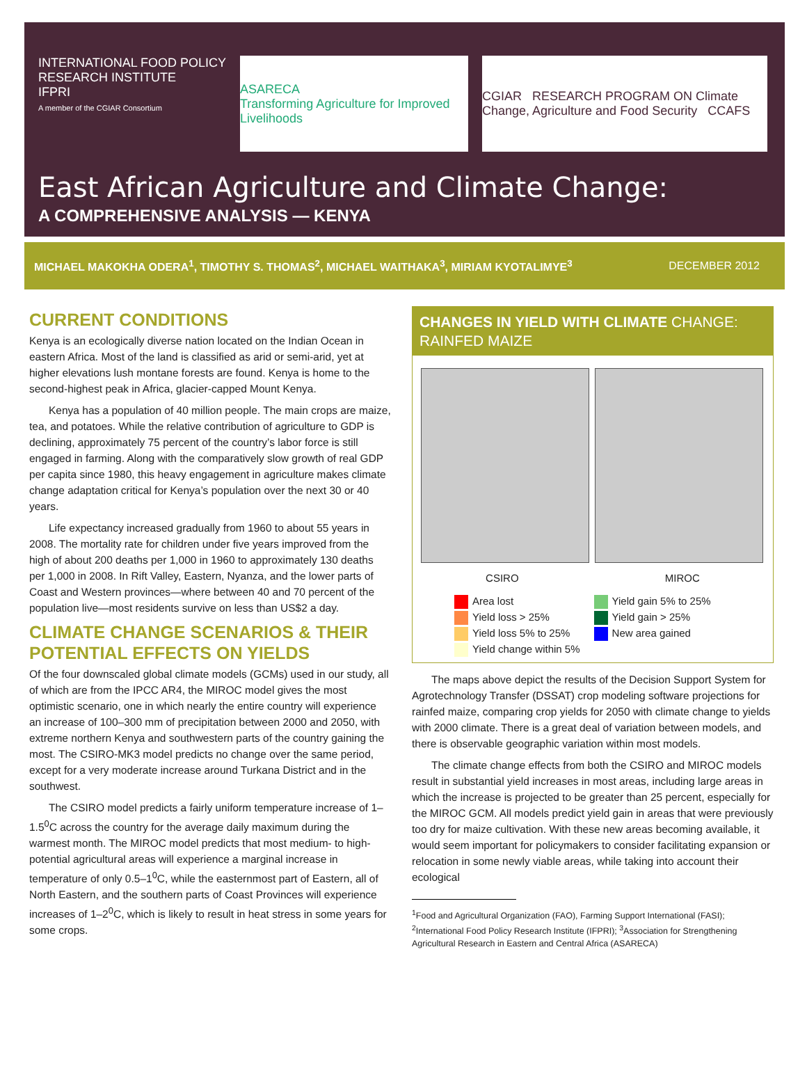INTERNATIONAL FOOD POLICY RESEARCH INSTITUTE
IFPRI
A member of the CGIAR Consortium
ASARECA
Transforming Agriculture for Improved Livelihoods
CGIAR RESEARCH PROGRAM ON Climate Change, Agriculture and Food Security CCAFS
East African Agriculture and Climate Change:
A COMPREHENSIVE ANALYSIS — KENYA
MICHAEL MAKOKHA ODERA<sup>1</sup>, TIMOTHY S. THOMAS<sup>2</sup>, MICHAEL WAITHAKA<sup>3</sup>, MIRIAM KYOTALIMYE<sup>3</sup> DECEMBER 2012
CURRENT CONDITIONS
Kenya is an ecologically diverse nation located on the Indian Ocean in eastern Africa. Most of the land is classified as arid or semi-arid, yet at higher elevations lush montane forests are found. Kenya is home to the second-highest peak in Africa, glacier-capped Mount Kenya.
Kenya has a population of 40 million people. The main crops are maize, tea, and potatoes. While the relative contribution of agriculture to GDP is declining, approximately 75 percent of the country’s labor force is still engaged in farming. Along with the comparatively slow growth of real GDP per capita since 1980, this heavy engagement in agriculture makes climate change adaptation critical for Kenya’s population over the next 30 or 40 years.
Life expectancy increased gradually from 1960 to about 55 years in 2008. The mortality rate for children under five years improved from the high of about 200 deaths per 1,000 in 1960 to approximately 130 deaths per 1,000 in 2008. In Rift Valley, Eastern, Nyanza, and the lower parts of Coast and Western provinces—where between 40 and 70 percent of the population live—most residents survive on less than US$2 a day.
CLIMATE CHANGE SCENARIOS & THEIR POTENTIAL EFFECTS ON YIELDS
Of the four downscaled global climate models (GCMs) used in our study, all of which are from the IPCC AR4, the MIROC model gives the most optimistic scenario, one in which nearly the entire country will experience an increase of 100–300 mm of precipitation between 2000 and 2050, with extreme northern Kenya and southwestern parts of the country gaining the most. The CSIRO-MK3 model predicts no change over the same period, except for a very moderate increase around Turkana District and in the southwest.
The CSIRO model predicts a fairly uniform temperature increase of 1–1.5<sup>0</sup>C across the country for the average daily maximum during the warmest month. The MIROC model predicts that most medium- to high-potential agricultural areas will experience a marginal increase in temperature of only 0.5–1<sup>0</sup>C, while the easternmost part of Eastern, all of North Eastern, and the southern parts of Coast Provinces will experience increases of 1–2<sup>0</sup>C, which is likely to result in heat stress in some years for some crops.
CHANGES IN YIELD WITH CLIMATE CHANGE: RAINFED MAIZE
CSIRO MIROC
Area lost
Yield loss > 25%
Yield loss 5% to 25%
Yield change within 5%
Yield gain 5% to 25%
Yield gain > 25%
New area gained
The maps above depict the results of the Decision Support System for Agrotechnology Transfer (DSSAT) crop modeling software projections for rainfed maize, comparing crop yields for 2050 with climate change to yields with 2000 climate. There is a great deal of variation between models, and there is observable geographic variation within most models.
The climate change effects from both the CSIRO and MIROC models result in substantial yield increases in most areas, including large areas in which the increase is projected to be greater than 25 percent, especially for the MIROC GCM. All models predict yield gain in areas that were previously too dry for maize cultivation. With these new areas becoming available, it would seem important for policymakers to consider facilitating expansion or relocation in some newly viable areas, while taking into account their ecological
<sup>1</sup> Food and Agricultural Organization (FAO), Farming Support International (FASI); <sup>2</sup>International Food Policy Research Institute (IFPRI); <sup>3</sup>Association for Strengthening Agricultural Research in Eastern and Central Africa (ASARECA)